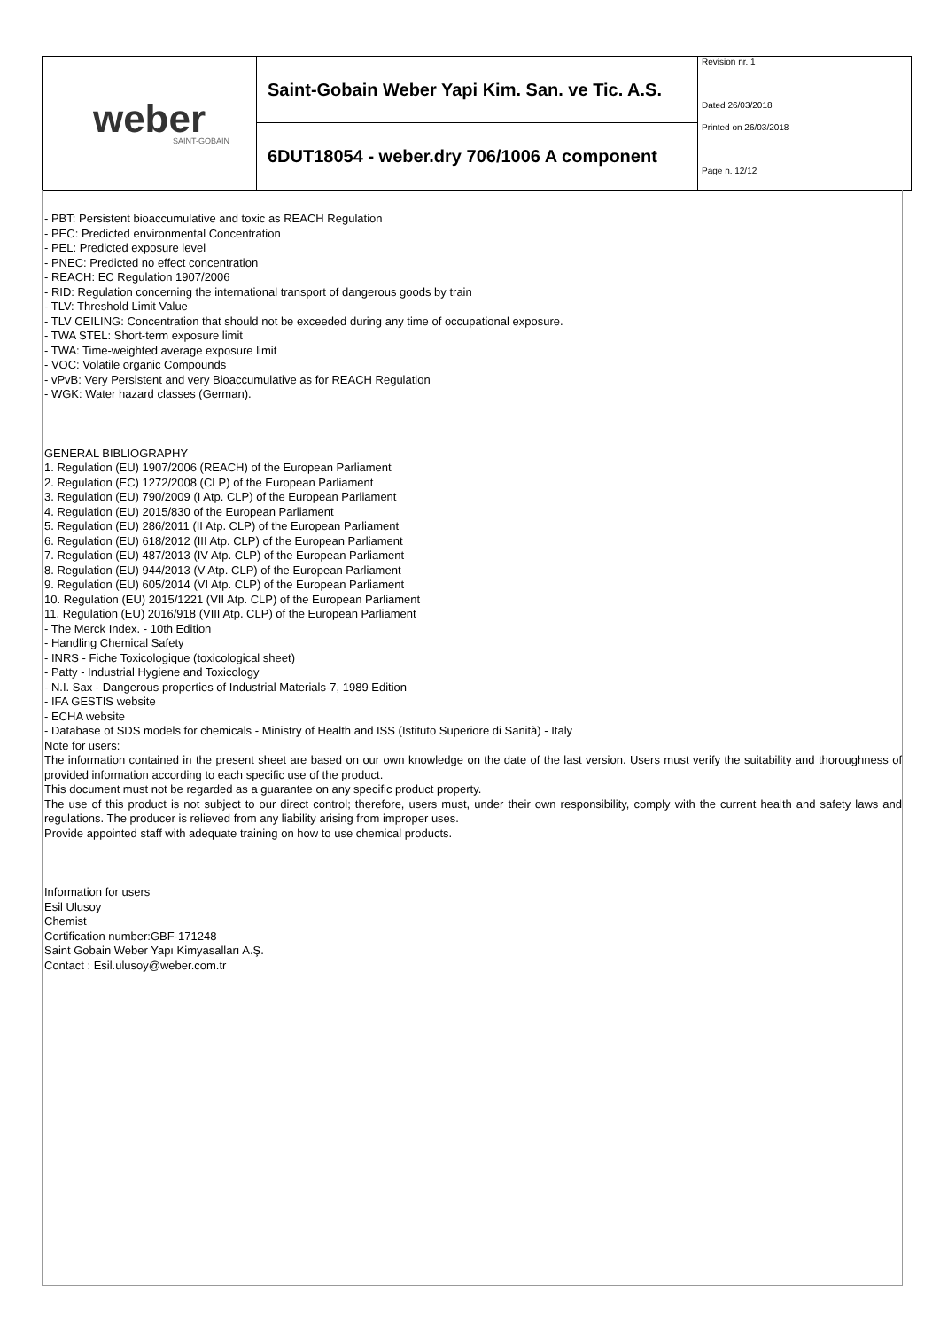weber
SAINT-GOBAIN
Saint-Gobain Weber Yapi Kim. San. ve Tic. A.S.
6DUT18054 - weber.dry 706/1006 A component
Revision nr. 1
Dated 26/03/2018
Printed on 26/03/2018
Page n. 12/12
- PBT: Persistent bioaccumulative and toxic as REACH Regulation
- PEC: Predicted environmental Concentration
- PEL: Predicted exposure level
- PNEC: Predicted no effect concentration
- REACH: EC Regulation 1907/2006
- RID: Regulation concerning the international transport of dangerous goods by train
- TLV: Threshold Limit Value
- TLV CEILING: Concentration that should not be exceeded during any time of occupational exposure.
- TWA STEL: Short-term exposure limit
- TWA: Time-weighted average exposure limit
- VOC: Volatile organic Compounds
- vPvB: Very Persistent and very Bioaccumulative as for REACH Regulation
- WGK: Water hazard classes (German).
GENERAL BIBLIOGRAPHY
1. Regulation (EU) 1907/2006 (REACH) of the European Parliament
2. Regulation (EC) 1272/2008 (CLP) of the European Parliament
3. Regulation (EU) 790/2009 (I Atp. CLP) of the European Parliament
4. Regulation (EU) 2015/830 of the European Parliament
5. Regulation (EU) 286/2011 (II Atp. CLP) of the European Parliament
6. Regulation (EU) 618/2012 (III Atp. CLP) of the European Parliament
7. Regulation (EU) 487/2013 (IV Atp. CLP) of the European Parliament
8. Regulation (EU) 944/2013 (V Atp. CLP) of the European Parliament
9. Regulation (EU) 605/2014 (VI Atp. CLP) of the European Parliament
10. Regulation (EU) 2015/1221 (VII Atp. CLP) of the European Parliament
11. Regulation (EU) 2016/918 (VIII Atp. CLP) of the European Parliament
- The Merck Index. - 10th Edition
- Handling Chemical Safety
- INRS - Fiche Toxicologique (toxicological sheet)
- Patty - Industrial Hygiene and Toxicology
- N.I. Sax - Dangerous properties of Industrial Materials-7, 1989 Edition
- IFA GESTIS website
- ECHA website
- Database of SDS models for chemicals - Ministry of Health and ISS (Istituto Superiore di Sanità) - Italy
Note for users:
The information contained in the present sheet are based on our own knowledge on the date of the last version. Users must verify the suitability and thoroughness of provided information according to each specific use of the product.
This document must not be regarded as a guarantee on any specific product property.
The use of this product is not subject to our direct control; therefore, users must, under their own responsibility, comply with the current health and safety laws and regulations. The producer is relieved from any liability arising from improper uses.
Provide appointed staff with adequate training on how to use chemical products.
Information for users
Esil Ulusoy
Chemist
Certification number:GBF-171248
Saint Gobain Weber Yapı Kimyasalları A.Ş.
Contact : Esil.ulusoy@weber.com.tr